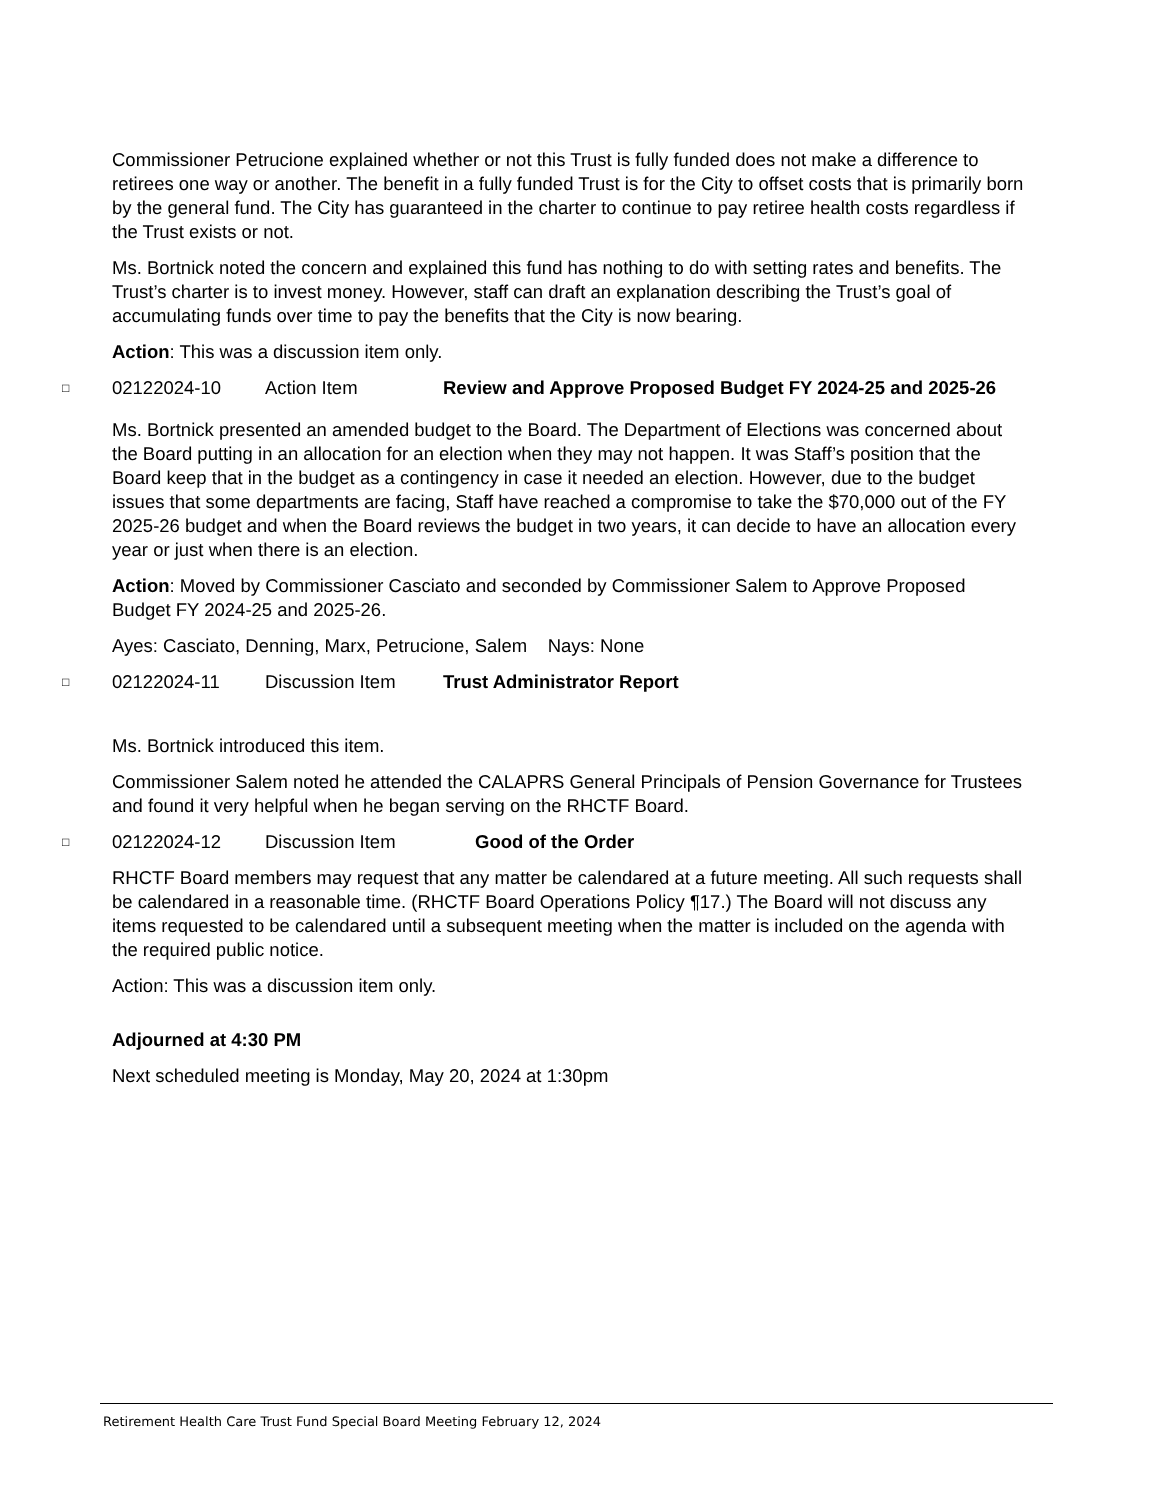Commissioner Petrucione explained whether or not this Trust is fully funded does not make a difference to retirees one way or another. The benefit in a fully funded Trust is for the City to offset costs that is primarily born by the general fund. The City has guaranteed in the charter to continue to pay retiree health costs regardless if the Trust exists or not.
Ms. Bortnick noted the concern and explained this fund has nothing to do with setting rates and benefits. The Trust’s charter is to invest money. However, staff can draft an explanation describing the Trust’s goal of accumulating funds over time to pay the benefits that the City is now bearing.
Action: This was a discussion item only.
□ 02122024-10 Action Item Review and Approve Proposed Budget FY 2024-25 and 2025-26
Ms. Bortnick presented an amended budget to the Board. The Department of Elections was concerned about the Board putting in an allocation for an election when they may not happen. It was Staff’s position that the Board keep that in the budget as a contingency in case it needed an election. However, due to the budget issues that some departments are facing, Staff have reached a compromise to take the $70,000 out of the FY 2025-26 budget and when the Board reviews the budget in two years, it can decide to have an allocation every year or just when there is an election.
Action: Moved by Commissioner Casciato and seconded by Commissioner Salem to Approve Proposed Budget FY 2024-25 and 2025-26.
Ayes: Casciato, Denning, Marx, Petrucione, Salem Nays: None
□ 02122024-11 Discussion Item Trust Administrator Report
Ms. Bortnick introduced this item.
Commissioner Salem noted he attended the CALAPRS General Principals of Pension Governance for Trustees and found it very helpful when he began serving on the RHCTF Board.
□ 02122024-12 Discussion Item Good of the Order
RHCTF Board members may request that any matter be calendared at a future meeting. All such requests shall be calendared in a reasonable time. (RHCTF Board Operations Policy ¶17.) The Board will not discuss any items requested to be calendared until a subsequent meeting when the matter is included on the agenda with the required public notice.
Action: This was a discussion item only.
Adjourned at 4:30 PM
Next scheduled meeting is Monday, May 20, 2024 at 1:30pm
Retirement Health Care Trust Fund Special Board Meeting February 12, 2024